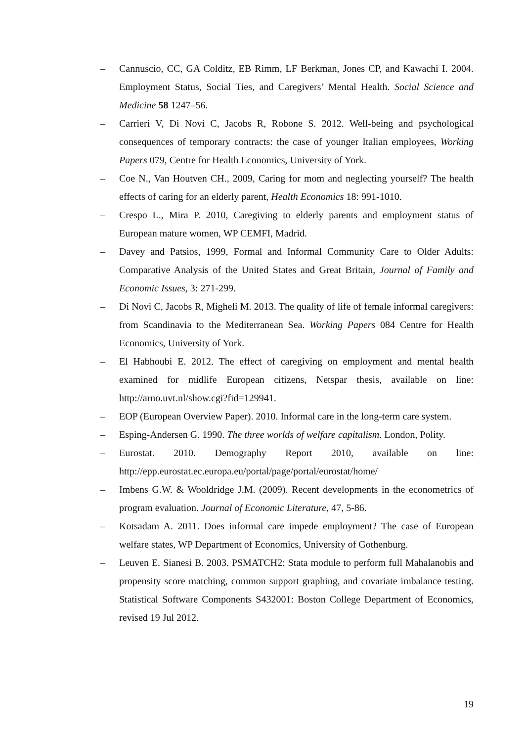– Cannuscio, CC, GA Colditz, EB Rimm, LF Berkman, Jones CP, and Kawachi I. 2004. Employment Status, Social Ties, and Caregivers’ Mental Health. Social Science and Medicine 58 1247–56.
– Carrieri V, Di Novi C, Jacobs R, Robone S. 2012. Well-being and psychological consequences of temporary contracts: the case of younger Italian employees, Working Papers 079, Centre for Health Economics, University of York.
– Coe N., Van Houtven CH., 2009, Caring for mom and neglecting yourself? The health effects of caring for an elderly parent, Health Economics 18: 991-1010.
– Crespo L., Mira P. 2010, Caregiving to elderly parents and employment status of European mature women, WP CEMFI, Madrid.
– Davey and Patsios, 1999, Formal and Informal Community Care to Older Adults: Comparative Analysis of the United States and Great Britain, Journal of Family and Economic Issues, 3: 271-299.
– Di Novi C, Jacobs R, Migheli M. 2013. The quality of life of female informal caregivers: from Scandinavia to the Mediterranean Sea. Working Papers 084 Centre for Health Economics, University of York.
– El Habhoubi E. 2012. The effect of caregiving on employment and mental health examined for midlife European citizens, Netspar thesis, available on line: http://arno.uvt.nl/show.cgi?fid=129941.
– EOP (European Overview Paper). 2010. Informal care in the long-term care system.
– Esping-Andersen G. 1990. The three worlds of welfare capitalism. London, Polity.
– Eurostat. 2010. Demography Report 2010, available on line: http://epp.eurostat.ec.europa.eu/portal/page/portal/eurostat/home/
– Imbens G.W. & Wooldridge J.M. (2009). Recent developments in the econometrics of program evaluation. Journal of Economic Literature, 47, 5-86.
– Kotsadam A. 2011. Does informal care impede employment? The case of European welfare states, WP Department of Economics, University of Gothenburg.
– Leuven E. Sianesi B. 2003. PSMATCH2: Stata module to perform full Mahalanobis and propensity score matching, common support graphing, and covariate imbalance testing. Statistical Software Components S432001: Boston College Department of Economics, revised 19 Jul 2012.
19